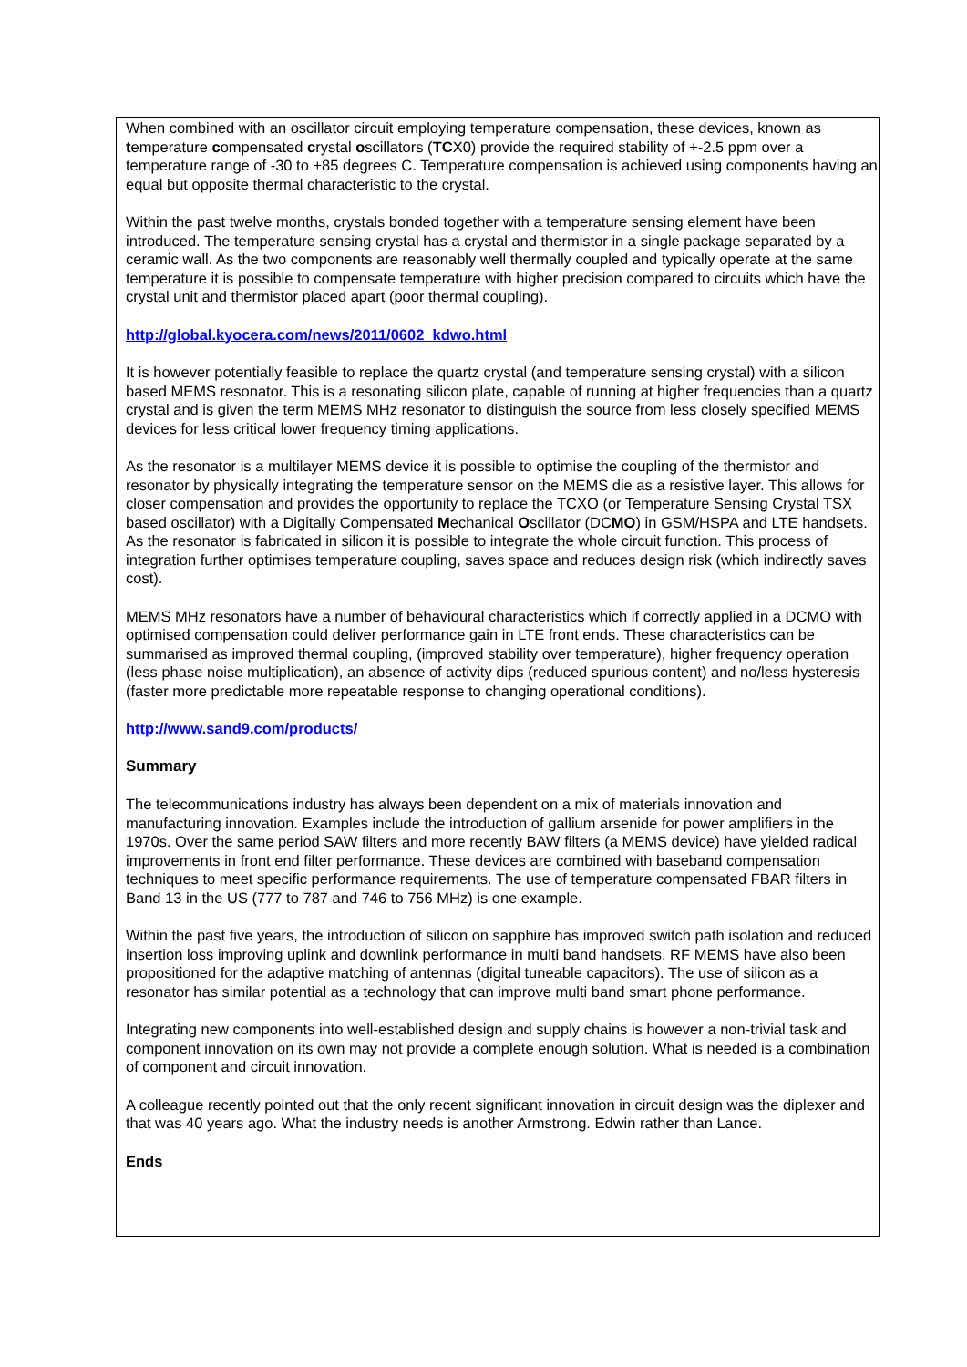When combined with an oscillator circuit employing temperature compensation, these devices, known as temperature compensated crystal oscillators (TCX0) provide the required stability of +-2.5 ppm over a temperature range of -30 to +85 degrees C. Temperature compensation is achieved using components having an equal but opposite thermal characteristic to the crystal.
Within the past twelve months, crystals bonded together with a temperature sensing element have been introduced. The temperature sensing crystal has a crystal and thermistor in a single package separated by a ceramic wall. As the two components are reasonably well thermally coupled and typically operate at the same temperature it is possible to compensate temperature with higher precision compared to circuits which have the crystal unit and thermistor placed apart (poor thermal coupling).
http://global.kyocera.com/news/2011/0602_kdwo.html
It is however potentially feasible to replace the quartz crystal (and temperature sensing crystal) with a silicon based MEMS resonator. This is a resonating silicon plate, capable of running at higher frequencies than a quartz crystal and is given the term MEMS MHz resonator to distinguish the source from less closely specified MEMS devices for less critical lower frequency timing applications.
As the resonator is a multilayer MEMS device it is possible to optimise the coupling of the thermistor and resonator by physically integrating the temperature sensor on the MEMS die as a resistive layer. This allows for closer compensation and provides the opportunity to replace the TCXO (or Temperature Sensing Crystal TSX based oscillator) with a Digitally Compensated Mechanical Oscillator (DCMO) in GSM/HSPA and LTE handsets. As the resonator is fabricated in silicon it is possible to integrate the whole circuit function. This process of integration further optimises temperature coupling, saves space and reduces design risk (which indirectly saves cost).
MEMS MHz resonators have a number of behavioural characteristics which if correctly applied in a DCMO with optimised compensation could deliver performance gain in LTE front ends. These characteristics can be summarised as improved thermal coupling, (improved stability over temperature), higher frequency operation (less phase noise multiplication), an absence of activity dips (reduced spurious content) and no/less hysteresis (faster more predictable more repeatable response to changing operational conditions).
http://www.sand9.com/products/
Summary
The telecommunications industry has always been dependent on a mix of materials innovation and manufacturing innovation. Examples include the introduction of gallium arsenide for power amplifiers in the 1970s. Over the same period SAW filters and more recently BAW filters (a MEMS device) have yielded radical improvements in front end filter performance. These devices are combined with baseband compensation techniques to meet specific performance requirements. The use of temperature compensated FBAR filters in Band 13 in the US (777 to 787 and 746 to 756 MHz) is one example.
Within the past five years, the introduction of silicon on sapphire has improved switch path isolation and reduced insertion loss improving uplink and downlink performance in multi band handsets. RF MEMS have also been propositioned for the adaptive matching of antennas (digital tuneable capacitors). The use of silicon as a resonator has similar potential as a technology that can improve multi band smart phone performance.
Integrating new components into well-established design and supply chains is however a non-trivial task and component innovation on its own may not provide a complete enough solution. What is needed is a combination of component and circuit innovation.
A colleague recently pointed out that the only recent significant innovation in circuit design was the diplexer and that was 40 years ago. What the industry needs is another Armstrong. Edwin rather than Lance.
Ends